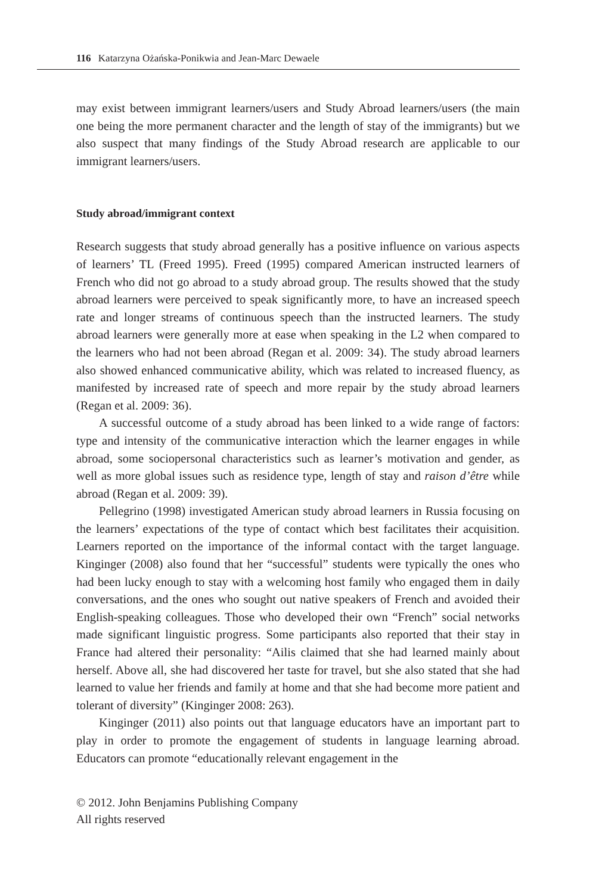116 Katarzyna Ożańska-Ponikwia and Jean-Marc Dewaele
may exist between immigrant learners/users and Study Abroad learners/users (the main one being the more permanent character and the length of stay of the immigrants) but we also suspect that many findings of the Study Abroad research are applicable to our immigrant learners/users.
Study abroad/immigrant context
Research suggests that study abroad generally has a positive influence on various aspects of learners’ TL (Freed 1995). Freed (1995) compared American instructed learners of French who did not go abroad to a study abroad group. The results showed that the study abroad learners were perceived to speak significantly more, to have an increased speech rate and longer streams of continuous speech than the instructed learners. The study abroad learners were generally more at ease when speaking in the L2 when compared to the learners who had not been abroad (Regan et al. 2009: 34). The study abroad learners also showed enhanced communicative ability, which was related to increased fluency, as manifested by increased rate of speech and more repair by the study abroad learners (Regan et al. 2009: 36).
A successful outcome of a study abroad has been linked to a wide range of factors: type and intensity of the communicative interaction which the learner engages in while abroad, some sociopersonal characteristics such as learner’s motivation and gender, as well as more global issues such as residence type, length of stay and raison d’être while abroad (Regan et al. 2009: 39).
Pellegrino (1998) investigated American study abroad learners in Russia focusing on the learners’ expectations of the type of contact which best facilitates their acquisition. Learners reported on the importance of the informal contact with the target language. Kinginger (2008) also found that her “successful” students were typically the ones who had been lucky enough to stay with a welcoming host family who engaged them in daily conversations, and the ones who sought out native speakers of French and avoided their English-speaking colleagues. Those who developed their own “French” social networks made significant linguistic progress. Some participants also reported that their stay in France had altered their personality: “Ailis claimed that she had learned mainly about herself. Above all, she had discovered her taste for travel, but she also stated that she had learned to value her friends and family at home and that she had become more patient and tolerant of diversity” (Kinginger 2008: 263).
Kinginger (2011) also points out that language educators have an important part to play in order to promote the engagement of students in language learning abroad. Educators can promote “educationally relevant engagement in the
© 2012. John Benjamins Publishing Company
All rights reserved